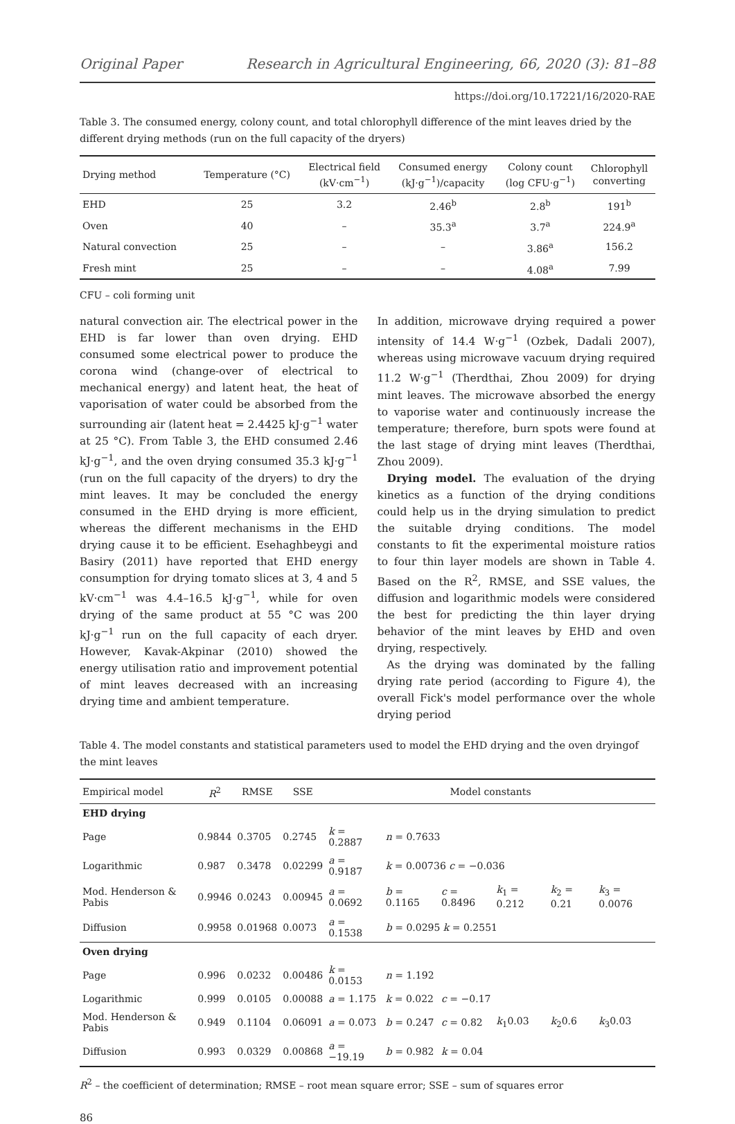Original Paper Research in Agricultural Engineering, 66, 2020 (3): 81–88
https://doi.org/10.17221/16/2020-RAE
Table 3. The consumed energy, colony count, and total chlorophyll difference of the mint leaves dried by the different drying methods (run on the full capacity of the dryers)
| Drying method | Temperature (°C) | Electrical field (kV·cm<sup>−1</sup>) | Consumed energy (kJ·g<sup>−1</sup>)/capacity | Colony count (log CFU·g<sup>−1</sup>) | Chlorophyll converting |
| --- | --- | --- | --- | --- | --- |
| EHD | 25 | 3.2 | 2.46<sup>b</sup> | 2.8<sup>b</sup> | 191<sup>b</sup> |
| Oven | 40 | – | 35.3<sup>a</sup> | 3.7<sup>a</sup> | 224.9<sup>a</sup> |
| Natural convection | 25 | – | – | 3.86<sup>a</sup> | 156.2 |
| Fresh mint | 25 | – | – | 4.08<sup>a</sup> | 7.99 |
CFU – coli forming unit
natural convection air. The electrical power in the EHD is far lower than oven drying. EHD consumed some electrical power to produce the corona wind (change-over of electrical to mechanical energy) and latent heat, the heat of vaporisation of water could be absorbed from the surrounding air (latent heat = 2.4425 kJ·g<sup>−1</sup> water at 25 °C). From Table 3, the EHD consumed 2.46 kJ·g<sup>−1</sup>, and the oven drying consumed 35.3 kJ·g<sup>−1</sup> (run on the full capacity of the dryers) to dry the mint leaves. It may be concluded the energy consumed in the EHD drying is more efficient, whereas the different mechanisms in the EHD drying cause it to be efficient. Esehaghbeygi and Basiry (2011) have reported that EHD energy consumption for drying tomato slices at 3, 4 and 5 kV·cm<sup>−1</sup> was 4.4–16.5 kJ·g<sup>−1</sup>, while for oven drying of the same product at 55 °C was 200 kJ·g<sup>−1</sup> run on the full capacity of each dryer. However, Kavak-Akpinar (2010) showed the energy utilisation ratio and improvement potential of mint leaves decreased with an increasing drying time and ambient temperature.
In addition, microwave drying required a power intensity of 14.4 W·g<sup>−1</sup> (Ozbek, Dadali 2007), whereas using microwave vacuum drying required 11.2 W·g<sup>−1</sup> (Therdthai, Zhou 2009) for drying mint leaves. The microwave absorbed the energy to vaporise water and continuously increase the temperature; therefore, burn spots were found at the last stage of drying mint leaves (Therdthai, Zhou 2009).
Drying model. The evaluation of the drying kinetics as a function of the drying conditions could help us in the drying simulation to predict the suitable drying conditions. The model constants to fit the experimental moisture ratios to four thin layer models are shown in Table 4. Based on the R<sup>2</sup>, RMSE, and SSE values, the diffusion and logarithmic models were considered the best for predicting the thin layer drying behavior of the mint leaves by EHD and oven drying, respectively.
As the drying was dominated by the falling drying rate period (according to Figure 4), the overall Fick's model performance over the whole drying period
Table 4. The model constants and statistical parameters used to model the EHD drying and the oven dryingof the mint leaves
| Empirical model | R<sup>2</sup> | RMSE | SSE | Model constants | | | | | |
| --- | --- | --- | --- | --- | --- | --- | --- | --- | --- |
| EHD drying | | | | | | | | | |
| Page | 0.9844 | 0.3705 | 0.2745 | k = 0.2887 | n = 0.7633 | | | | |
| Logarithmic | 0.987 | 0.3478 | 0.02299 | a = 0.9187 | k = 0.00736 c = −0.036 | | | | |
| Mod. Henderson & Pabis | 0.9946 | 0.0243 | 0.00945 | a = 0.0692 | b = 0.1165 | c = 0.8496 | k<sub>1</sub> = 0.212 | k<sub>2</sub> = 0.21 | k<sub>3</sub> = 0.0076 |
| Diffusion | 0.9958 | 0.01968 | 0.0073 | a = 0.1538 | b = 0.0295 k = 0.2551 | | | | |
| Oven drying | | | | | | | | | |
| Page | 0.996 | 0.0232 | 0.00486 | k = 0.0153 | n = 1.192 | | | | |
| Logarithmic | 0.999 | 0.0105 | 0.00088 | a = 1.175 | k = 0.022 | c = −0.17 | | | |
| Mod. Henderson & Pabis | 0.949 | 0.1104 | 0.06091 | a = 0.073 | b = 0.247 | c = 0.82 | k<sub>1</sub>0.03 | k<sub>2</sub>0.6 | k<sub>3</sub>0.03 |
| Diffusion | 0.993 | 0.0329 | 0.00868 | a = −19.19 | b = 0.982 | k = 0.04 | | | |
R<sup>2</sup> – the coefficient of determination; RMSE – root mean square error; SSE – sum of squares error
86